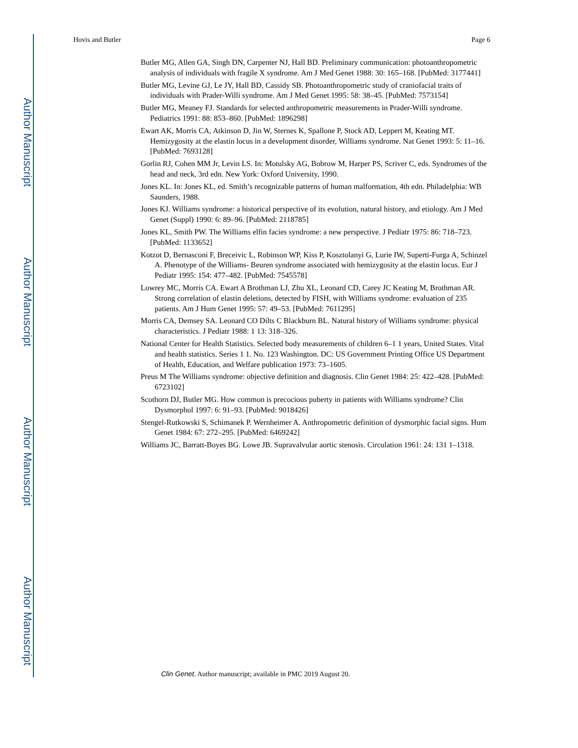Author Manuscript
Author Manuscript
Author Manuscript
Author Manuscript
Hovis and Butler Page 6
Butler MG, Allen GA, Singh DN, Carpenter NJ, Hall BD. Preliminary communication: photoanthropometric analysis of individuals with fragile X syndrome. Am J Med Genet 1988: 30: 165–168. [PubMed: 3177441]
Butler MG, Levine GJ, Le JY, Hall BD, Cassidy SB. Photoanthropometric study of craniofacial traits of individuals with Prader-Willi syndrome. Am J Med Genet 1995: 58: 38–45. [PubMed: 7573154]
Butler MG, Meaney FJ. Standards for selected anthropometric measurements in Prader-Willi syndrome. Pediatrics 1991: 88: 853–860. [PubMed: 1896298]
Ewart AK, Morris CA, Atkinson D, Jin W, Sternes K, Spallone P, Stock AD, Leppert M, Keating MT. Hemizygosity at the elastin locus in a development disorder, Williams syndrome. Nat Genet 1993: 5: 11–16. [PubMed: 7693128]
Gorlin RJ, Cohen MM Jr, Levin LS. In: Motulsky AG, Bobrow M, Harper PS, Scriver C, eds. Syndromes of the head and neck, 3rd edn. New York: Oxford University, 1990.
Jones KL. In: Jones KL, ed. Smith’s recognizable patterns of human malformation, 4th edn. Philadelphia: WB Saunders, 1988.
Jones KJ. Williams syndrome: a historical perspective of its evolution, natural history, and etiology. Am J Med Genet (Suppl) 1990: 6: 89–96. [PubMed: 2118785]
Jones KL, Smith PW. The Williams elfin facies syndrome: a new perspective. J Pediatr 1975: 86: 718–723. [PubMed: 1133652]
Kotzot D, Bernasconi F, Breceivic L, Robinson WP, Kiss P, Kosztolanyi G, Lurie IW, Superti-Furga A, Schinzel A. Phenotype of the Williams- Beuren syndrome associated with hemizygosity at the elastin locus. Eur J Pediatr 1995: 154: 477–482. [PubMed: 7545578]
Lowrey MC, Morris CA. Ewart A Brothman LJ, Zhu XL, Leonard CD, Carey JC Keating M, Brothman AR. Strong correlation of elastin deletions, detected by FISH, with Williams syndrome: evaluation of 235 patients. Am J Hum Genet 1995: 57: 49–53. [PubMed: 7611295]
Morris CA, Demsey SA. Leonard CO Dilts C Blackburn BL. Natural history of Williams syndrome: physical characteristics. J Pediatr 1988: 1 13: 318–326.
National Center for Health Statistics. Selected body measurements of children 6–1 1 years, United States. Vital and health statistics. Series 1 1. No. 123 Washington. DC: US Government Printing Office US Department of Health, Education, and Welfare publication 1973: 73–1605.
Preus M The Williams syndrome: objective definition and diagnosis. Clin Genet 1984: 25: 422–428. [PubMed: 6723102]
Scothorn DJ, Butler MG. How common is precocious puberty in patients with Williams syndrome? Clin Dysmorphol 1997: 6: 91–93. [PubMed: 9018426]
Stengel-Rutkowski S, Schimanek P. Wernheimer A. Anthropometric definition of dysmorphic facial signs. Hum Genet 1984: 67: 272–295. [PubMed: 6469242]
Williams JC, Barratt-Boyes BG. Lowe JB. Supravalvular aortic stenosis. Circulation 1961: 24: 131 1–1318.
Clin Genet. Author manuscript; available in PMC 2019 August 20.